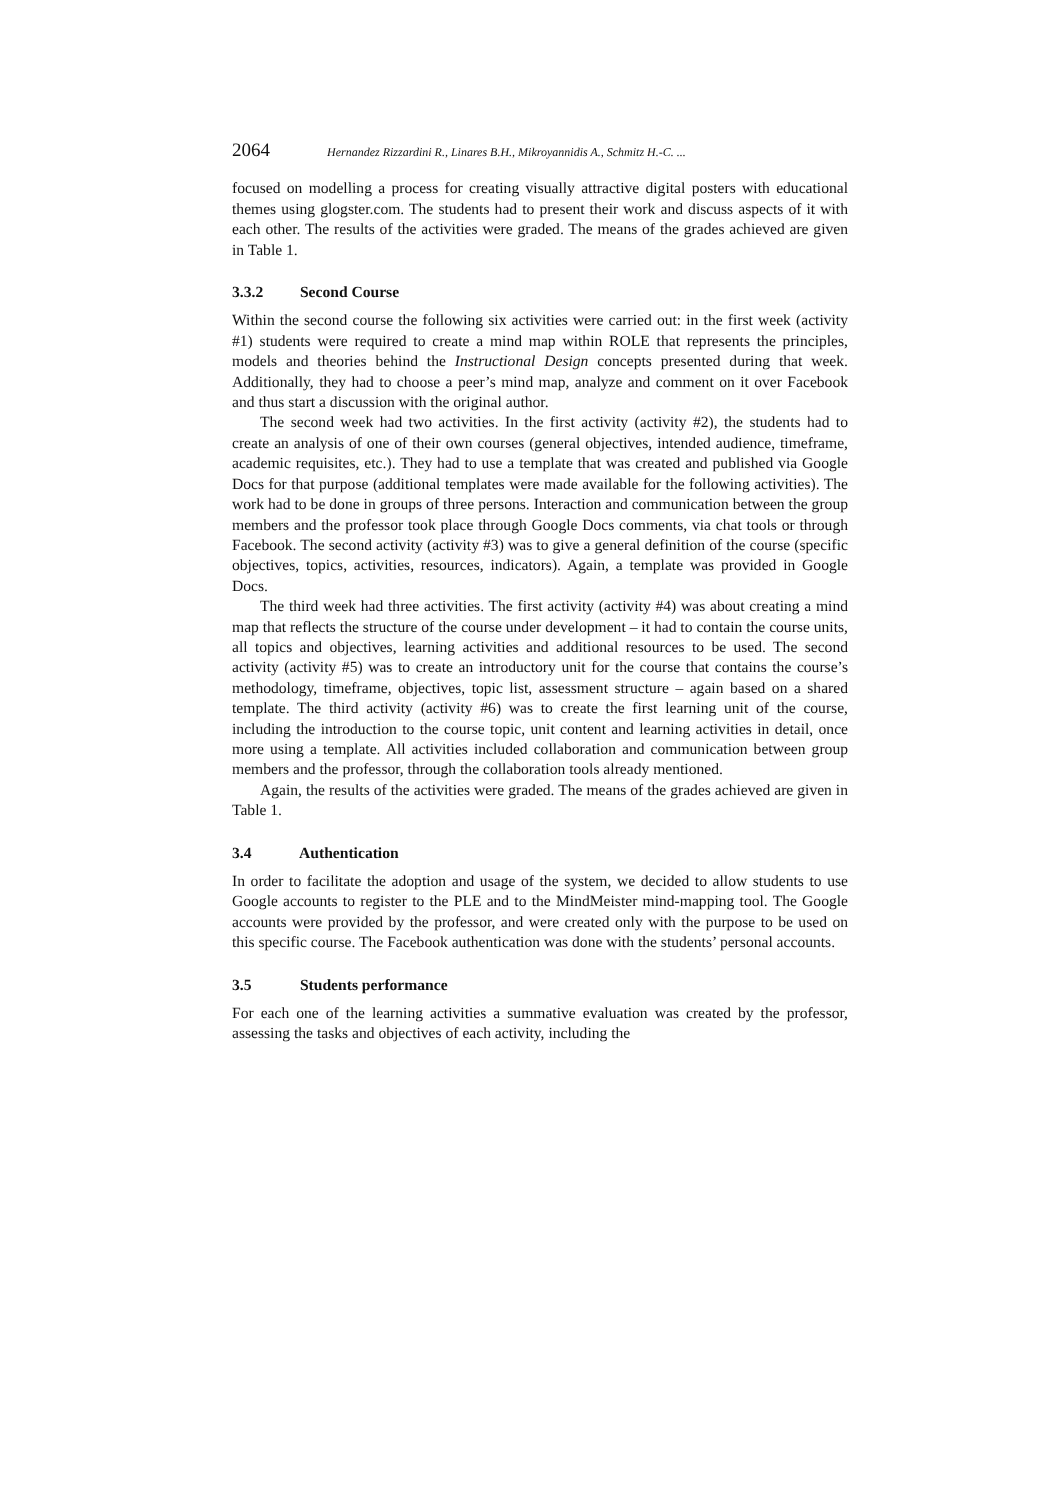2064 Hernandez Rizzardini R., Linares B.H., Mikroyannidis A., Schmitz H.-C. ...
focused on modelling a process for creating visually attractive digital posters with educational themes using glogster.com. The students had to present their work and discuss aspects of it with each other. The results of the activities were graded. The means of the grades achieved are given in Table 1.
3.3.2 Second Course
Within the second course the following six activities were carried out: in the first week (activity #1) students were required to create a mind map within ROLE that represents the principles, models and theories behind the Instructional Design concepts presented during that week. Additionally, they had to choose a peer’s mind map, analyze and comment on it over Facebook and thus start a discussion with the original author.
The second week had two activities. In the first activity (activity #2), the students had to create an analysis of one of their own courses (general objectives, intended audience, timeframe, academic requisites, etc.). They had to use a template that was created and published via Google Docs for that purpose (additional templates were made available for the following activities). The work had to be done in groups of three persons. Interaction and communication between the group members and the professor took place through Google Docs comments, via chat tools or through Facebook. The second activity (activity #3) was to give a general definition of the course (specific objectives, topics, activities, resources, indicators). Again, a template was provided in Google Docs.
The third week had three activities. The first activity (activity #4) was about creating a mind map that reflects the structure of the course under development – it had to contain the course units, all topics and objectives, learning activities and additional resources to be used. The second activity (activity #5) was to create an introductory unit for the course that contains the course’s methodology, timeframe, objectives, topic list, assessment structure – again based on a shared template. The third activity (activity #6) was to create the first learning unit of the course, including the introduction to the course topic, unit content and learning activities in detail, once more using a template. All activities included collaboration and communication between group members and the professor, through the collaboration tools already mentioned.
Again, the results of the activities were graded. The means of the grades achieved are given in Table 1.
3.4 Authentication
In order to facilitate the adoption and usage of the system, we decided to allow students to use Google accounts to register to the PLE and to the MindMeister mind-mapping tool. The Google accounts were provided by the professor, and were created only with the purpose to be used on this specific course. The Facebook authentication was done with the students’ personal accounts.
3.5 Students performance
For each one of the learning activities a summative evaluation was created by the professor, assessing the tasks and objectives of each activity, including the